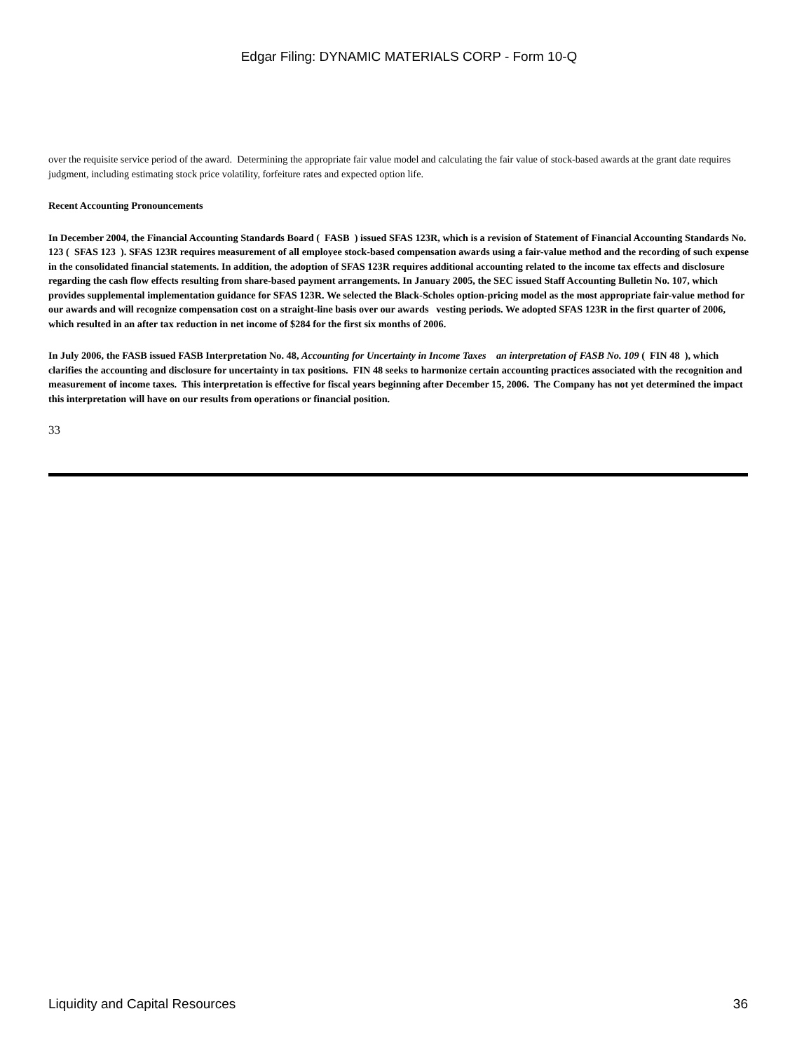Edgar Filing: DYNAMIC MATERIALS CORP - Form 10-Q
over the requisite service period of the award. Determining the appropriate fair value model and calculating the fair value of stock-based awards at the grant date requires judgment, including estimating stock price volatility, forfeiture rates and expected option life.
Recent Accounting Pronouncements
In December 2004, the Financial Accounting Standards Board ( FASB ) issued SFAS 123R, which is a revision of Statement of Financial Accounting Standards No. 123 ( SFAS 123 ). SFAS 123R requires measurement of all employee stock-based compensation awards using a fair-value method and the recording of such expense in the consolidated financial statements. In addition, the adoption of SFAS 123R requires additional accounting related to the income tax effects and disclosure regarding the cash flow effects resulting from share-based payment arrangements. In January 2005, the SEC issued Staff Accounting Bulletin No. 107, which provides supplemental implementation guidance for SFAS 123R. We selected the Black-Scholes option-pricing model as the most appropriate fair-value method for our awards and will recognize compensation cost on a straight-line basis over our awards vesting periods. We adopted SFAS 123R in the first quarter of 2006, which resulted in an after tax reduction in net income of $284 for the first six months of 2006.
In July 2006, the FASB issued FASB Interpretation No. 48, Accounting for Uncertainty in Income Taxes an interpretation of FASB No. 109 ( FIN 48 ), which clarifies the accounting and disclosure for uncertainty in tax positions. FIN 48 seeks to harmonize certain accounting practices associated with the recognition and measurement of income taxes. This interpretation is effective for fiscal years beginning after December 15, 2006. The Company has not yet determined the impact this interpretation will have on our results from operations or financial position.
33
Liquidity and Capital Resources 36